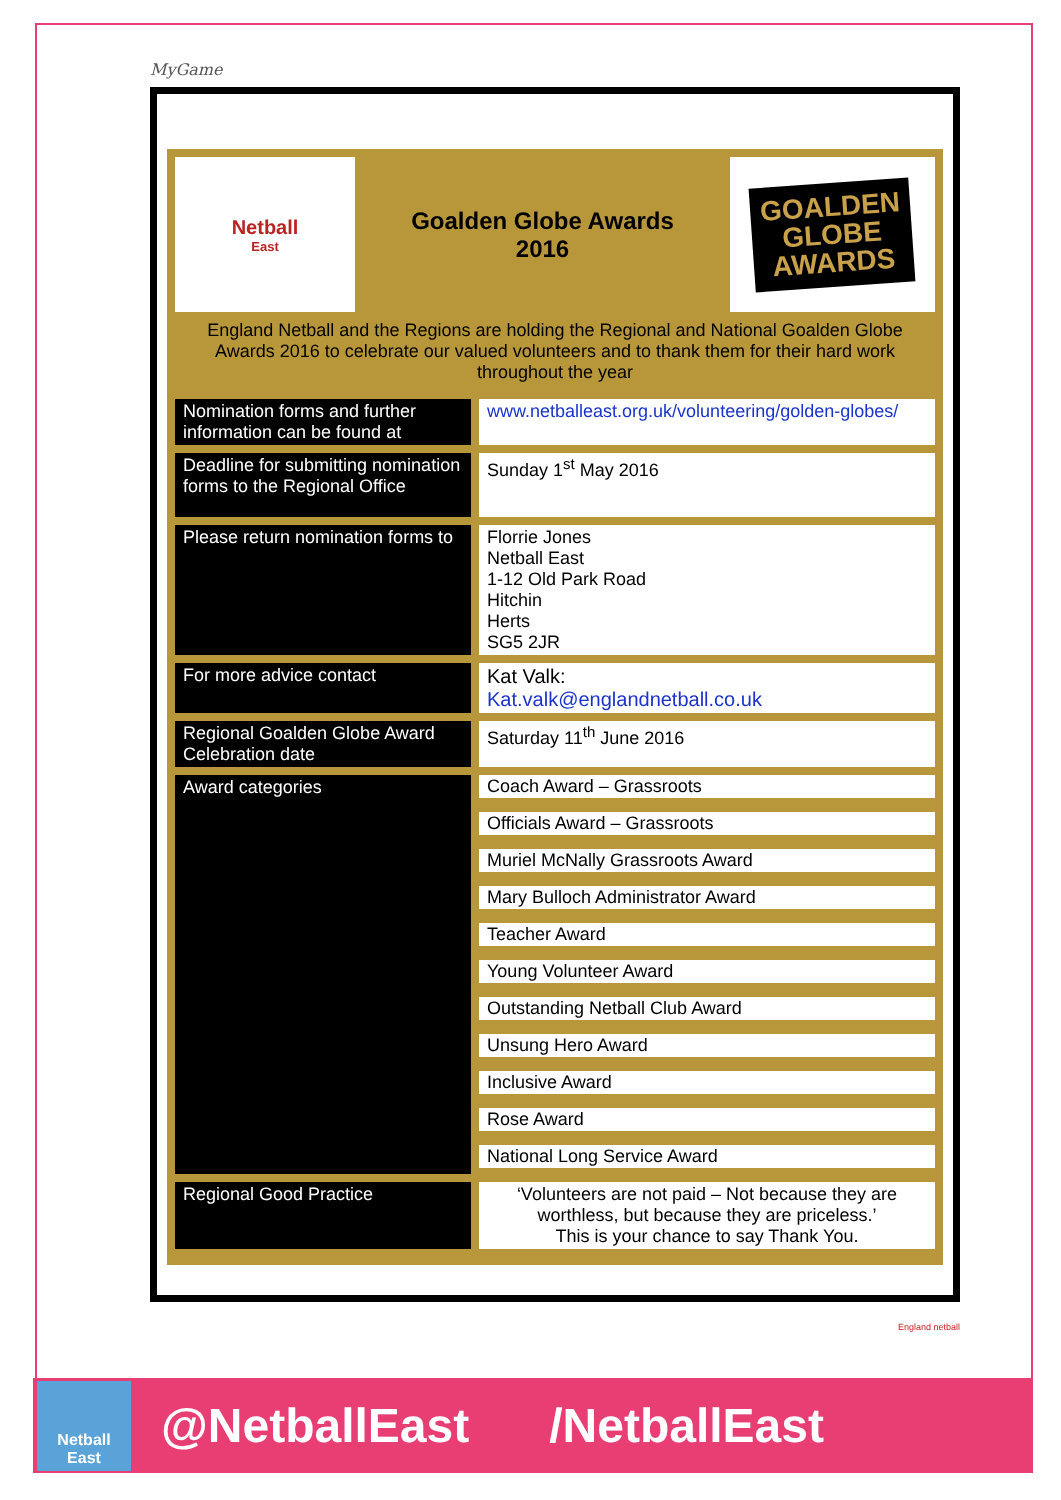MyGame
Netball
East
Goalden Globe Awards
2016
GOALDEN
GLOBE
AWARDS
England Netball and the Regions are holding the Regional and National Goalden Globe Awards 2016 to celebrate our valued volunteers and to thank them for their hard work throughout the year
| Nomination forms and further information can be found at | | www.netballeast.org.uk/volunteering/golden-globes/ |
| Deadline for submitting nomination forms to the Regional Office | | Sunday 1<sup>st</sup> May 2016 |
| Please return nomination forms to | | Florrie Jones Netball East 1-12 Old Park Road Hitchin Herts SG5 2JR |
| For more advice contact | | Kat Valk: Kat.valk@englandnetball.co.uk |
| Regional Goalden Globe Award Celebration date | | Saturday 11<sup>th</sup> June 2016 |
| Award categories | | Coach Award – Grassroots |
| | | Officials Award – Grassroots |
| | | Muriel McNally Grassroots Award |
| | | Mary Bulloch Administrator Award |
| | | Teacher Award |
| | | Young Volunteer Award |
| | | Outstanding Netball Club Award |
| | | Unsung Hero Award |
| | | Inclusive Award |
| | | Rose Award |
| | | National Long Service Award |
| Regional Good Practice | | ‘Volunteers are not paid – Not because they are worthless, but because they are priceless.’ This is your chance to say Thank You. |
England netball
Netball
East
@NetballEast /NetballEast